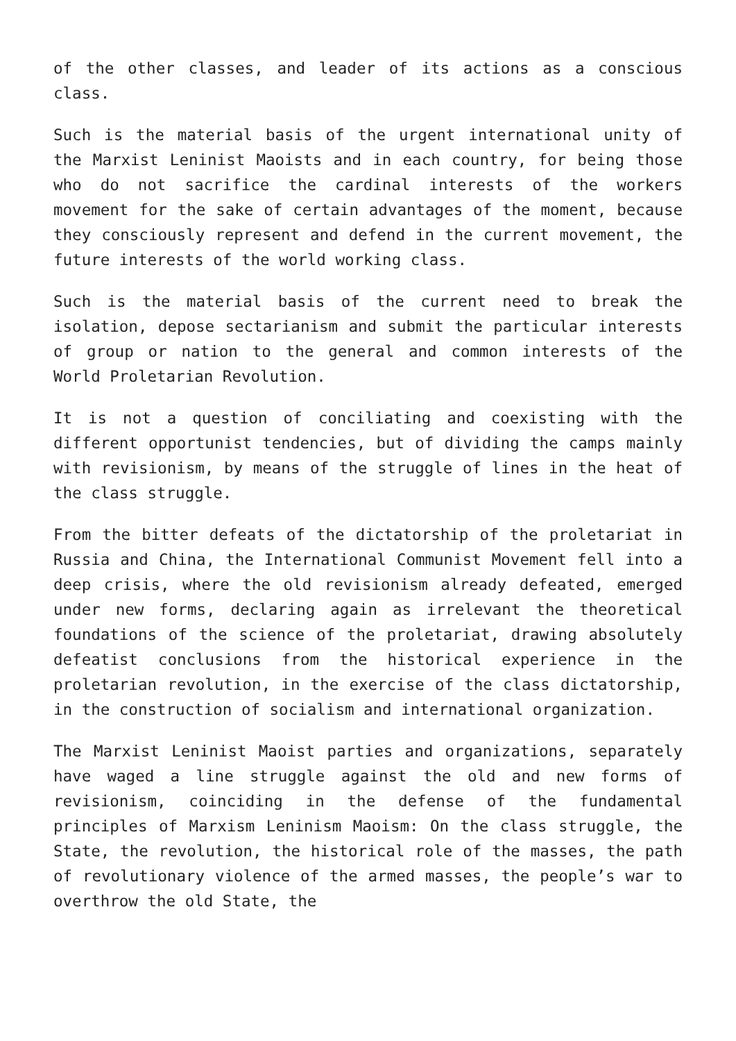of the other classes, and leader of its actions as a conscious class.
Such is the material basis of the urgent international unity of the Marxist Leninist Maoists and in each country, for being those who do not sacrifice the cardinal interests of the workers movement for the sake of certain advantages of the moment, because they consciously represent and defend in the current movement, the future interests of the world working class.
Such is the material basis of the current need to break the isolation, depose sectarianism and submit the particular interests of group or nation to the general and common interests of the World Proletarian Revolution.
It is not a question of conciliating and coexisting with the different opportunist tendencies, but of dividing the camps mainly with revisionism, by means of the struggle of lines in the heat of the class struggle.
From the bitter defeats of the dictatorship of the proletariat in Russia and China, the International Communist Movement fell into a deep crisis, where the old revisionism already defeated, emerged under new forms, declaring again as irrelevant the theoretical foundations of the science of the proletariat, drawing absolutely defeatist conclusions from the historical experience in the proletarian revolution, in the exercise of the class dictatorship, in the construction of socialism and international organization.
The Marxist Leninist Maoist parties and organizations, separately have waged a line struggle against the old and new forms of revisionism, coinciding in the defense of the fundamental principles of Marxism Leninism Maoism: On the class struggle, the State, the revolution, the historical role of the masses, the path of revolutionary violence of the armed masses, the people’s war to overthrow the old State, the